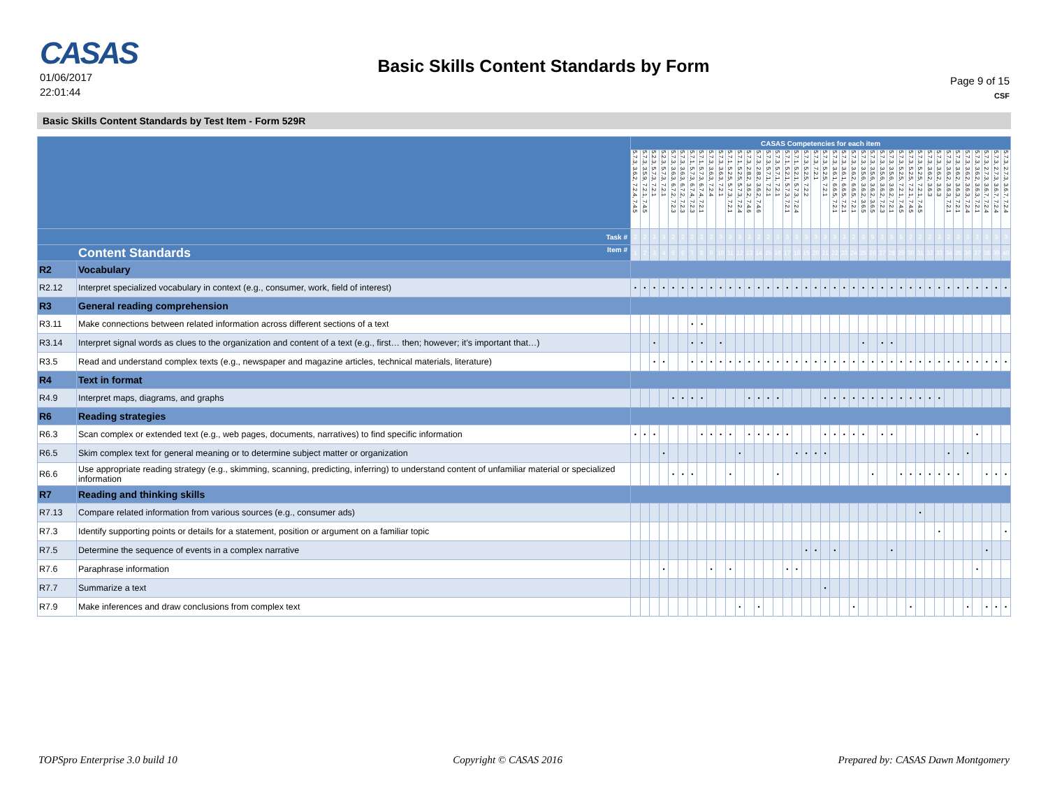CASAS
01/06/2017
22:01:44
Basic Skills Content Standards by Form
Page 9 of 15
CSF
Basic Skills Content Standards by Test Item - Form 529R
| | | CASAS Competencies for each item | | | | | | | | | | | | | | | | | | | | | | | | | | | | | | | | | | | | | | | | |
| | | 5.7.3, 3.6.2, 7.2.4, 7.4.5 | 5.7.3, 3.5.9, 7.2.1, 7.4.5 | 5.2.3, 5.7.3, 7.2.1 | 5.2.3, 5.7.3, 7.2.1 | 5.7.3, 3.6.3, 6.7.2, 7.2.3 | 5.7.3, 3.6.3, 6.7.2, 7.2.3 | 5.7.1, 5.7.3, 6.7.4, 7.2.3 | 5.7.1, 5.7.3, 6.7.4, 7.2.1 | 5.7.3, 3.6.3, 7.2.4 | 5.7.3, 3.6.3, 7.2.1 | 5.7.1, 5.2.5, 5.7.3, 7.2.1 | 5.7.1, 5.2.5, 5.7.3, 7.2.4 | 5.7.3, 2.8.2, 3.6.2, 7.4.6 | 5.7.3, 2.8.2, 3.6.2, 7.4.6 | 5.7.3, 5.7.1, 7.2.1 | 5.7.3, 5.7.1, 7.2.1 | 5.7.1, 5.2.1, 5.7.3, 7.2.1 | 5.7.1, 5.2.1, 5.7.3, 7.2.4 | 5.7.3, 5.2.5, 7.2.2 | 5.7.3, 7.2.1 | 5.7.3, 5.2.5, 7.2.1 | 5.7.3, 3.6.1, 6.6.5, 7.2.1 | 5.7.3, 3.6.1, 6.6.5, 7.2.1 | 5.7.3, 3.6.2, 6.6.5, 7.2.1 | 5.7.3, 3.5.6, 3.6.2, 3.6.5 | 5.7.3, 3.5.6, 3.6.2, 3.6.5 | 5.7.3, 3.5.6, 3.6.2, 7.2.3 | 5.7.3, 3.5.6, 3.6.2, 7.2.1 | 5.7.3, 5.2.5, 7.2.1, 7.4.5 | 5.7.3, 5.2.5, 7.2.1, 7.4.5 | 5.7.3, 5.2.5, 7.2.1, 7.4.5 | 5.7.3, 3.6.2, 3.6.3 | 5.7.3, 3.6.2, 3.6.3 | 5.7.3, 3.6.2, 3.6.3, 7.2.1 | 5.7.3, 3.6.2, 3.6.3, 7.2.1 | 5.7.3, 3.6.2, 3.6.3, 7.2.4 | 5.7.3, 3.6.2, 3.6.3, 7.2.1 | 5.7.3, 2.7.3, 3.6.7, 7.2.4 | 5.7.3, 2.7.3, 3.6.7, 7.2.4 | 5.7.3, 2.7.3, 3.6.7, 7.2.4 | |
| Task # | | 2 | 2 | 3 | 3 | 2 | 2 | 2 | 2 | 2 | 3 | 3 | 3 | 3 | 2 | 2 | 3 | 3 | 3 | 3 | 3 | 3 | 3 | 3 | 2 | 3 | 5 | 3 | 5 | 5 | 2 | 2 | 2 | 3 | 2 | 3 | 3 | 3 | 3 | 3 | 3 | |
| Content Standards Item # | | 1 | 2 | 3 | 4 | 5 | 6 | 7 | 8 | 9 | 10 | 11 | 12 | 13 | 14 | 15 | 16 | 17 | 18 | 19 | 20 | 21 | 22 | 23 | 24 | 25 | 26 | 27 | 28 | 29 | 30 | 31 | 32 | 33 | 34 | 35 | 36 | 37 | 38 | 39 | 40 | |
| R2 | Vocabulary | | | | | | | | | | | | | | | | | | | | | | | | | | | | | | | | | | | | | | | | | |
| R2.12 | Interpret specialized vocabulary in context (e.g., consumer, work, field of interest) | • | • | • | • | • | • | • | • | • | • | • | • | • | • | • | • | • | • | • | • | • | • | • | • | • | • | • | • | • | • | • | • | • | • | • | • | • | • | • | • | |
| R3 | General reading comprehension | | | | | | | | | | | | | | | | | | | | | | | | | | | | | | | | | | | | | | | | | |
| R3.11 | Make connections between related information across different sections of a text | | | | | | | • | • | | | | | | | | | | | | | | | | | | | | | | | | | | | | | | | | | |
| R3.14 | Interpret signal words as clues to the organization and content of a text (e.g., first… then; however; it’s important that…) | | | • | | | | • | • | | • | | | | | | | | | | | | | | | • | | • | • | | | | | | | | | | | | | |
| R3.5 | Read and understand complex texts (e.g., newspaper and magazine articles, technical materials, literature) | | | • | • | | | • | • | • | • | • | • | • | • | • | • | • | • | • | • | • | • | • | • | • | • | • | • | • | • | • | • | • | • | • | • | • | • | • | • | |
| R4 | Text in format | | | | | | | | | | | | | | | | | | | | | | | | | | | | | | | | | | | | | | | | | |
| R4.9 | Interpret maps, diagrams, and graphs | | | | | • | • | • | • | | | | | • | • | • | • | | | | | • | • | • | • | • | • | • | • | • | • | • | • | • | | | | | | | | |
| R6 | Reading strategies | | | | | | | | | | | | | | | | | | | | | | | | | | | | | | | | | | | | | | | | | |
| R6.3 | Scan complex or extended text (e.g., web pages, documents, narratives) to find specific information | • | • | • | | | | | • | • | • | • | | • | • | • | • | • | | | | • | • | • | • | • | | • | • | | | | | | | | | • | | | | |
| R6.5 | Skim complex text for general meaning or to determine subject matter or organization | | | | • | | | | | | | | • | | | | | | • | • | • | • | | | | | | | | | | | | | • | | • | | | | | |
| R6.6 | Use appropriate reading strategy (e.g., skimming, scanning, predicting, inferring) to understand content of unfamiliar material or specialized information | | | | | • | • | • | | | | • | | | | | • | | | | | | | | | | • | | | • | • | • | • | • | • | • | | | • | • | • | |
| R7 | Reading and thinking skills | | | | | | | | | | | | | | | | | | | | | | | | | | | | | | | | | | | | | | | | | |
| R7.13 | Compare related information from various sources (e.g., consumer ads) | | | | | | | | | | | | | | | | | | | | | | | | | | | | | | | • | | | | | | | | | | |
| R7.3 | Identify supporting points or details for a statement, position or argument on a familiar topic | | | | | | | | | | | | | | | | | | | | | | | | | | | | | | | | | • | | | | | | | • | |
| R7.5 | Determine the sequence of events in a complex narrative | | | | | | | | | | | | | | | | | | | • | • | | • | | | | | | • | | | | | | | | | | • | | | |
| R7.6 | Paraphrase information | | | | • | | | | | • | | • | | | | | | • | • | | | | | | | | | | | | | | | | | | | • | | | | |
| R7.7 | Summarize a text | | | | | | | | | | | | | | | | | | | | | • | | | | | | | | | | | | | | | | | | | | |
| R7.9 | Make inferences and draw conclusions from complex text | | | | | | | | | | | | • | | • | | | | | | | | | | • | | | | | | • | | | | | | • | | • | • | • | |
TOPSpro Enterprise 3.0 build 10 Copyright © CASAS 2016 Prepared by: CASAS Dawn Montgomery